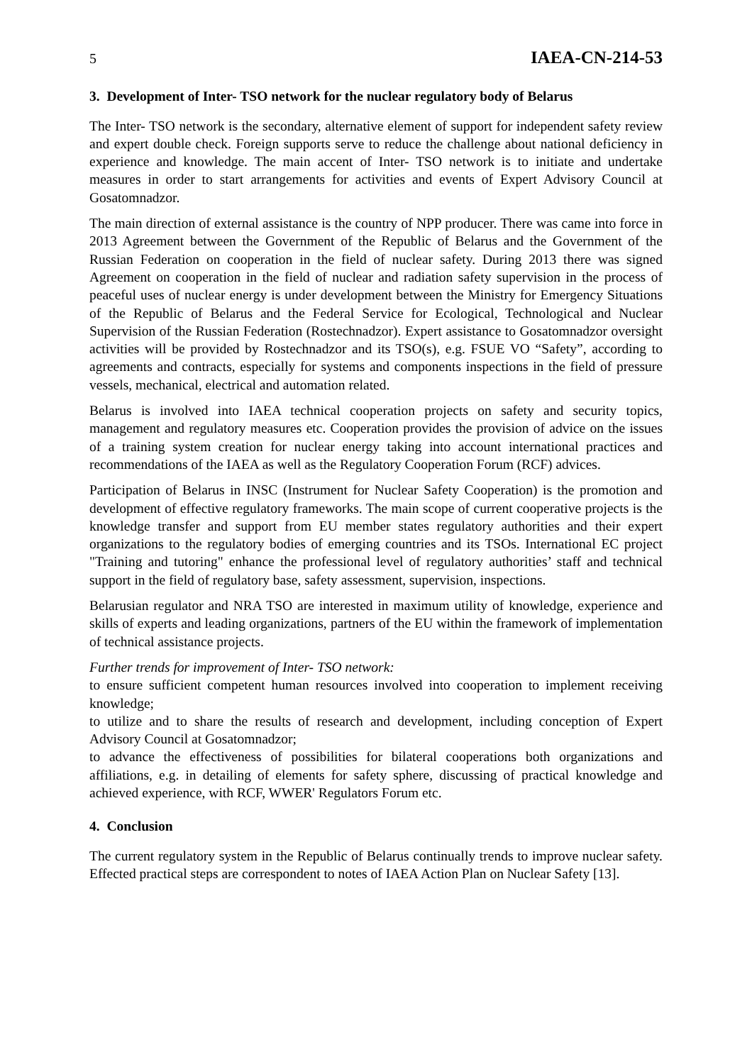5 IAEA-CN-214-53
3. Development of Inter- TSO network for the nuclear regulatory body of Belarus
The Inter- TSO network is the secondary, alternative element of support for independent safety review and expert double check. Foreign supports serve to reduce the challenge about national deficiency in experience and knowledge. The main accent of Inter- TSO network is to initiate and undertake measures in order to start arrangements for activities and events of Expert Advisory Council at Gosatomnadzor.
The main direction of external assistance is the country of NPP producer. There was came into force in 2013 Agreement between the Government of the Republic of Belarus and the Government of the Russian Federation on cooperation in the field of nuclear safety. During 2013 there was signed Agreement on cooperation in the field of nuclear and radiation safety supervision in the process of peaceful uses of nuclear energy is under development between the Ministry for Emergency Situations of the Republic of Belarus and the Federal Service for Ecological, Technological and Nuclear Supervision of the Russian Federation (Rostechnadzor). Expert assistance to Gosatomnadzor oversight activities will be provided by Rostechnadzor and its TSO(s), e.g. FSUE VO “Safety”, according to agreements and contracts, especially for systems and components inspections in the field of pressure vessels, mechanical, electrical and automation related.
Belarus is involved into IAEA technical cooperation projects on safety and security topics, management and regulatory measures etc. Cooperation provides the provision of advice on the issues of a training system creation for nuclear energy taking into account international practices and recommendations of the IAEA as well as the Regulatory Cooperation Forum (RCF) advices.
Participation of Belarus in INSC (Instrument for Nuclear Safety Cooperation) is the promotion and development of effective regulatory frameworks. The main scope of current cooperative projects is the knowledge transfer and support from EU member states regulatory authorities and their expert organizations to the regulatory bodies of emerging countries and its TSOs. International EC project "Training and tutoring" enhance the professional level of regulatory authorities’ staff and technical support in the field of regulatory base, safety assessment, supervision, inspections.
Belarusian regulator and NRA TSO are interested in maximum utility of knowledge, experience and skills of experts and leading organizations, partners of the EU within the framework of implementation of technical assistance projects.
Further trends for improvement of Inter- TSO network:
to ensure sufficient competent human resources involved into cooperation to implement receiving knowledge;
to utilize and to share the results of research and development, including conception of Expert Advisory Council at Gosatomnadzor;
to advance the effectiveness of possibilities for bilateral cooperations both organizations and affiliations, e.g. in detailing of elements for safety sphere, discussing of practical knowledge and achieved experience, with RCF, WWER' Regulators Forum etc.
4. Conclusion
The current regulatory system in the Republic of Belarus continually trends to improve nuclear safety. Effected practical steps are correspondent to notes of IAEA Action Plan on Nuclear Safety [13].